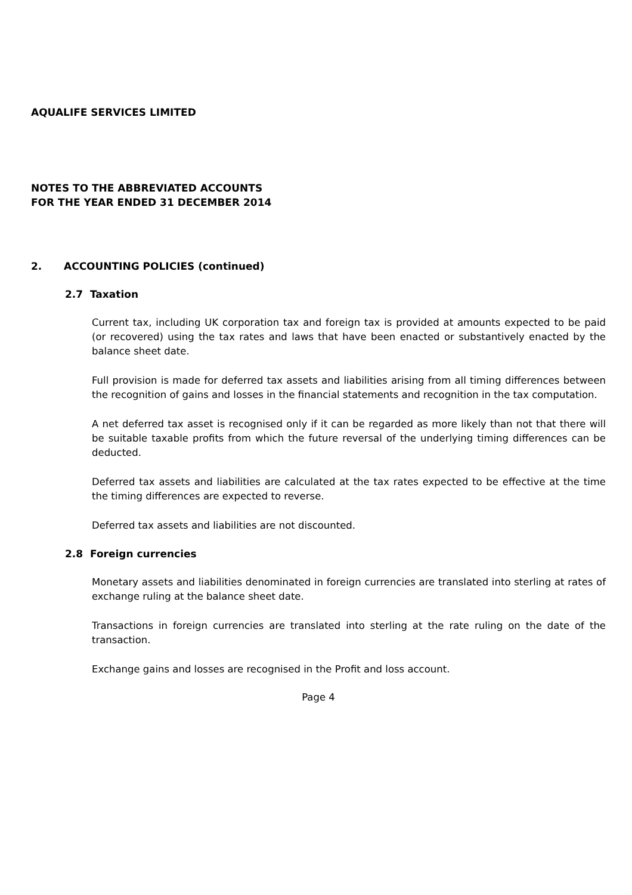AQUALIFE SERVICES LIMITED
NOTES TO THE ABBREVIATED ACCOUNTS
FOR THE YEAR ENDED 31 DECEMBER 2014
2. ACCOUNTING POLICIES (continued)
2.7 Taxation
Current tax, including UK corporation tax and foreign tax is provided at amounts expected to be paid (or recovered) using the tax rates and laws that have been enacted or substantively enacted by the balance sheet date.
Full provision is made for deferred tax assets and liabilities arising from all timing differences between the recognition of gains and losses in the financial statements and recognition in the tax computation.
A net deferred tax asset is recognised only if it can be regarded as more likely than not that there will be suitable taxable profits from which the future reversal of the underlying timing differences can be deducted.
Deferred tax assets and liabilities are calculated at the tax rates expected to be effective at the time the timing differences are expected to reverse.
Deferred tax assets and liabilities are not discounted.
2.8 Foreign currencies
Monetary assets and liabilities denominated in foreign currencies are translated into sterling at rates of exchange ruling at the balance sheet date.
Transactions in foreign currencies are translated into sterling at the rate ruling on the date of the transaction.
Exchange gains and losses are recognised in the Profit and loss account.
Page 4